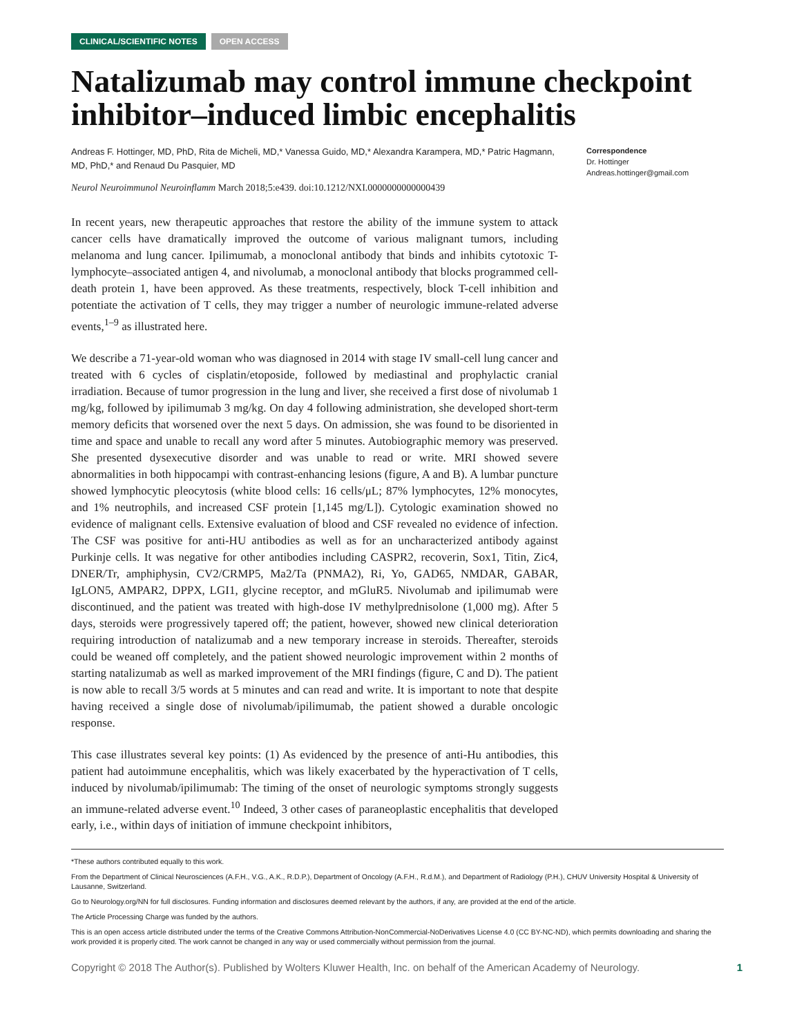CLINICAL/SCIENTIFIC NOTES OPEN ACCESS
Natalizumab may control immune checkpoint inhibitor–induced limbic encephalitis
Andreas F. Hottinger, MD, PhD, Rita de Micheli, MD,* Vanessa Guido, MD,* Alexandra Karampera, MD,* Patric Hagmann, MD, PhD,* and Renaud Du Pasquier, MD
Neurol Neuroimmunol Neuroinflamm March 2018;5:e439. doi:10.1212/NXI.0000000000000439
Correspondence
Dr. Hottinger
Andreas.hottinger@gmail.com
In recent years, new therapeutic approaches that restore the ability of the immune system to attack cancer cells have dramatically improved the outcome of various malignant tumors, including melanoma and lung cancer. Ipilimumab, a monoclonal antibody that binds and inhibits cytotoxic T-lymphocyte–associated antigen 4, and nivolumab, a monoclonal antibody that blocks programmed cell-death protein 1, have been approved. As these treatments, respectively, block T-cell inhibition and potentiate the activation of T cells, they may trigger a number of neurologic immune-related adverse events,<sup>1–9</sup> as illustrated here.
We describe a 71-year-old woman who was diagnosed in 2014 with stage IV small-cell lung cancer and treated with 6 cycles of cisplatin/etoposide, followed by mediastinal and prophylactic cranial irradiation. Because of tumor progression in the lung and liver, she received a first dose of nivolumab 1 mg/kg, followed by ipilimumab 3 mg/kg. On day 4 following administration, she developed short-term memory deficits that worsened over the next 5 days. On admission, she was found to be disoriented in time and space and unable to recall any word after 5 minutes. Autobiographic memory was preserved. She presented dysexecutive disorder and was unable to read or write. MRI showed severe abnormalities in both hippocampi with contrast-enhancing lesions (figure, A and B). A lumbar puncture showed lymphocytic pleocytosis (white blood cells: 16 cells/μL; 87% lymphocytes, 12% monocytes, and 1% neutrophils, and increased CSF protein [1,145 mg/L]). Cytologic examination showed no evidence of malignant cells. Extensive evaluation of blood and CSF revealed no evidence of infection. The CSF was positive for anti-HU antibodies as well as for an uncharacterized antibody against Purkinje cells. It was negative for other antibodies including CASPR2, recoverin, Sox1, Titin, Zic4, DNER/Tr, amphiphysin, CV2/CRMP5, Ma2/Ta (PNMA2), Ri, Yo, GAD65, NMDAR, GABAR, IgLON5, AMPAR2, DPPX, LGI1, glycine receptor, and mGluR5. Nivolumab and ipilimumab were discontinued, and the patient was treated with high-dose IV methylprednisolone (1,000 mg). After 5 days, steroids were progressively tapered off; the patient, however, showed new clinical deterioration requiring introduction of natalizumab and a new temporary increase in steroids. Thereafter, steroids could be weaned off completely, and the patient showed neurologic improvement within 2 months of starting natalizumab as well as marked improvement of the MRI findings (figure, C and D). The patient is now able to recall 3/5 words at 5 minutes and can read and write. It is important to note that despite having received a single dose of nivolumab/ipilimumab, the patient showed a durable oncologic response.
This case illustrates several key points: (1) As evidenced by the presence of anti-Hu antibodies, this patient had autoimmune encephalitis, which was likely exacerbated by the hyperactivation of T cells, induced by nivolumab/ipilimumab: The timing of the onset of neurologic symptoms strongly suggests an immune-related adverse event.<sup>10</sup> Indeed, 3 other cases of paraneoplastic encephalitis that developed early, i.e., within days of initiation of immune checkpoint inhibitors,
*These authors contributed equally to this work.
From the Department of Clinical Neurosciences (A.F.H., V.G., A.K., R.D.P.), Department of Oncology (A.F.H., R.d.M.), and Department of Radiology (P.H.), CHUV University Hospital & University of Lausanne, Switzerland.
Go to Neurology.org/NN for full disclosures. Funding information and disclosures deemed relevant by the authors, if any, are provided at the end of the article.
The Article Processing Charge was funded by the authors.
This is an open access article distributed under the terms of the Creative Commons Attribution-NonCommercial-NoDerivatives License 4.0 (CC BY-NC-ND), which permits downloading and sharing the work provided it is properly cited. The work cannot be changed in any way or used commercially without permission from the journal.
Copyright © 2018 The Author(s). Published by Wolters Kluwer Health, Inc. on behalf of the American Academy of Neurology. 1